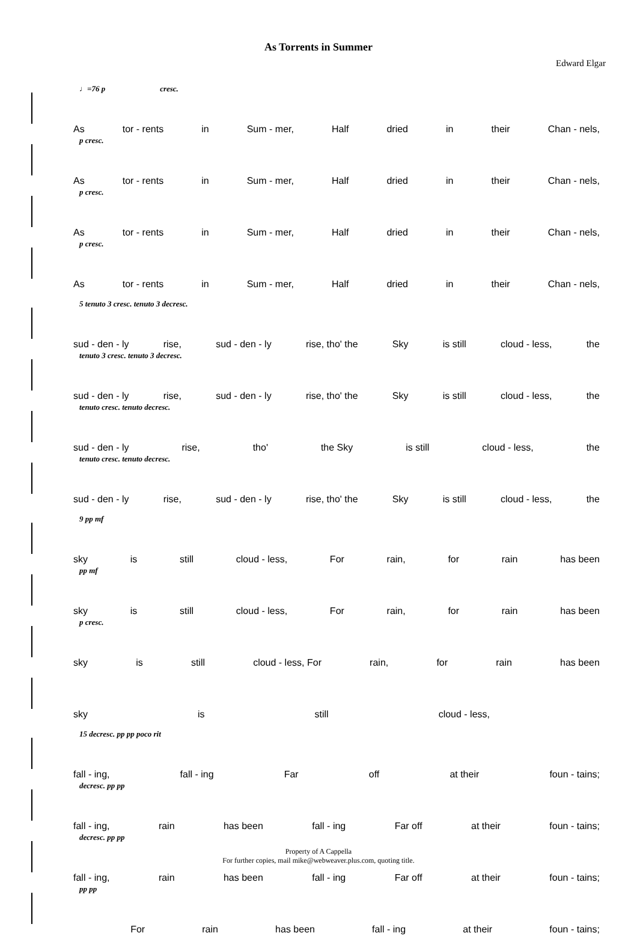As Torrents in Summer
Edward Elgar
♩=76 p cresc.
As tor - rents in Sum - mer, Half dried in their Chan - nels,
p cresc.
As tor - rents in Sum - mer, Half dried in their Chan - nels,
p cresc.
As tor - rents in Sum - mer, Half dried in their Chan - nels,
p cresc.
As tor - rents in Sum - mer, Half dried in their Chan - nels,
5 tenuto 3 cresc. tenuto 3 decresc.
sud - den - ly rise, sud - den - ly rise, tho' the Sky is still cloud - less, the
tenuto 3 cresc. tenuto 3 decresc.
sud - den - ly rise, sud - den - ly rise, tho' the Sky is still cloud - less, the
tenuto cresc. tenuto decresc.
sud - den - ly rise, tho' the Sky is still cloud - less, the
tenuto cresc. tenuto decresc.
sud - den - ly rise, sud - den - ly rise, tho' the Sky is still cloud - less, the
9 pp mf
sky is still cloud - less, For rain, for rain has been
pp mf
sky is still cloud - less, For rain, for rain has been
p cresc.
sky is still cloud - less, For rain, for rain has been
sky is still cloud - less,
15 decresc. pp pp poco rit
fall - ing, fall - ing Far off at their foun - tains;
decresc. pp pp
fall - ing, rain has been fall - ing Far off at their foun - tains;
decresc. pp pp
fall - ing, rain has been fall - ing Far off at their foun - tains;
pp pp
For rain has been fall - ing at their foun - tains;
Property of A Cappella
For further copies, mail mike@webweaver.plus.com, quoting title.